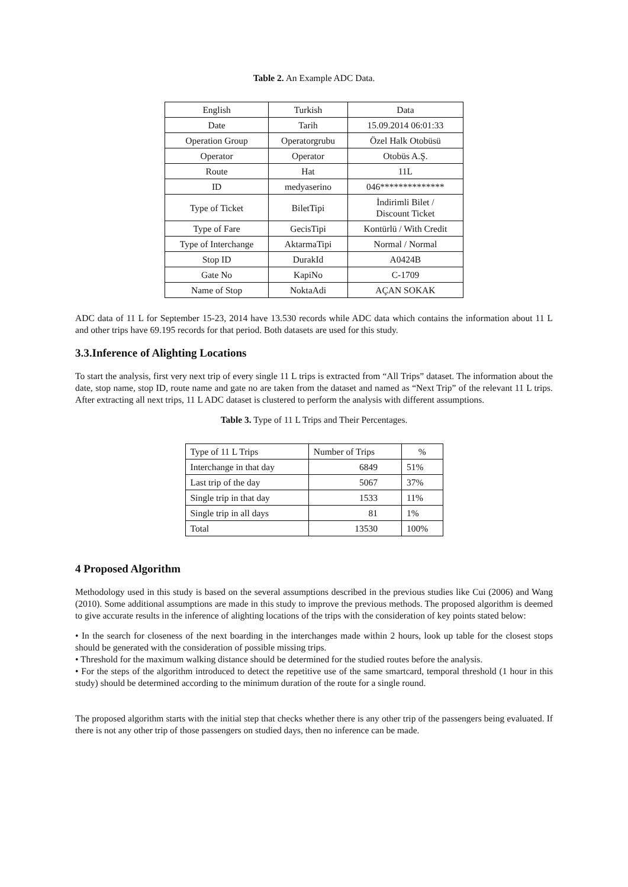Table 2. An Example ADC Data.
| English | Turkish | Data |
| --- | --- | --- |
| Date | Tarih | 15.09.2014 06:01:33 |
| Operation Group | Operatorgrubu | Özel Halk Otobüsü |
| Operator | Operator | Otobüs A.Ş. |
| Route | Hat | 11L |
| ID | medyaserino | 046************** |
| Type of Ticket | BiletTipi | İndirimli Bilet / Discount Ticket |
| Type of Fare | GecisTipi | Kontürlü / With Credit |
| Type of Interchange | AktarmaTipi | Normal / Normal |
| Stop ID | DurakId | A0424B |
| Gate No | KapiNo | C-1709 |
| Name of Stop | NoktaAdi | AÇAN SOKAK |
ADC data of 11 L for September 15-23, 2014 have 13.530 records while ADC data which contains the information about 11 L and other trips have 69.195 records for that period. Both datasets are used for this study.
3.3.Inference of Alighting Locations
To start the analysis, first very next trip of every single 11 L trips is extracted from “All Trips” dataset. The information about the date, stop name, stop ID, route name and gate no are taken from the dataset and named as “Next Trip” of the relevant 11 L trips. After extracting all next trips, 11 L ADC dataset is clustered to perform the analysis with different assumptions.
Table 3. Type of 11 L Trips and Their Percentages.
| Type of 11 L Trips | Number of Trips | % |
| --- | --- | --- |
| Interchange in that day | 6849 | 51% |
| Last trip of the day | 5067 | 37% |
| Single trip in that day | 1533 | 11% |
| Single trip in all days | 81 | 1% |
| Total | 13530 | 100% |
4 Proposed Algorithm
Methodology used in this study is based on the several assumptions described in the previous studies like Cui (2006) and Wang (2010). Some additional assumptions are made in this study to improve the previous methods. The proposed algorithm is deemed to give accurate results in the inference of alighting locations of the trips with the consideration of key points stated below:
• In the search for closeness of the next boarding in the interchanges made within 2 hours, look up table for the closest stops should be generated with the consideration of possible missing trips.
• Threshold for the maximum walking distance should be determined for the studied routes before the analysis.
• For the steps of the algorithm introduced to detect the repetitive use of the same smartcard, temporal threshold (1 hour in this study) should be determined according to the minimum duration of the route for a single round.
The proposed algorithm starts with the initial step that checks whether there is any other trip of the passengers being evaluated. If there is not any other trip of those passengers on studied days, then no inference can be made.